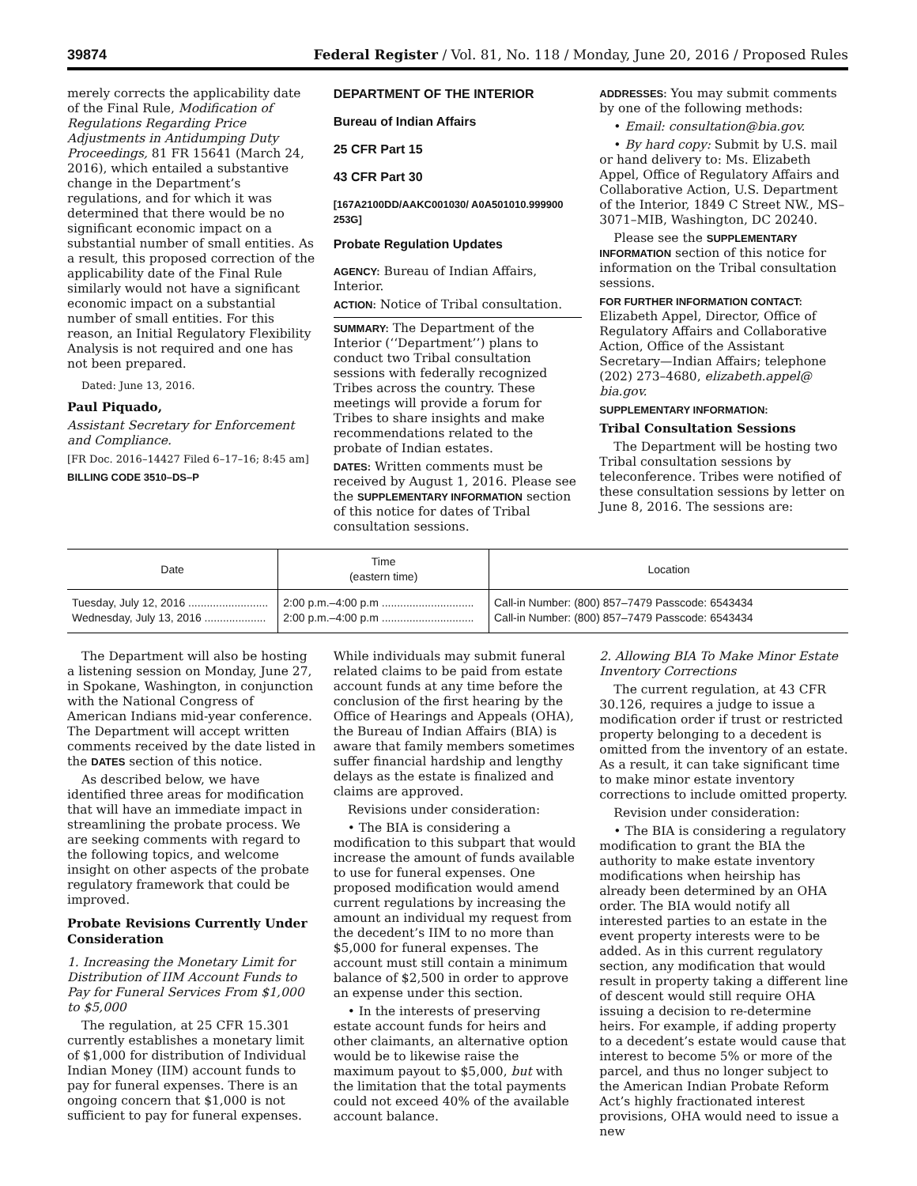39874 Federal Register / Vol. 81, No. 118 / Monday, June 20, 2016 / Proposed Rules
merely corrects the applicability date of the Final Rule, Modification of Regulations Regarding Price Adjustments in Antidumping Duty Proceedings, 81 FR 15641 (March 24, 2016), which entailed a substantive change in the Department’s regulations, and for which it was determined that there would be no significant economic impact on a substantial number of small entities. As a result, this proposed correction of the applicability date of the Final Rule similarly would not have a significant economic impact on a substantial number of small entities. For this reason, an Initial Regulatory Flexibility Analysis is not required and one has not been prepared.
Dated: June 13, 2016.
Paul Piquado,
Assistant Secretary for Enforcement and Compliance.
[FR Doc. 2016–14427 Filed 6–17–16; 8:45 am]
BILLING CODE 3510–DS–P
DEPARTMENT OF THE INTERIOR
Bureau of Indian Affairs
25 CFR Part 15
43 CFR Part 30
[167A2100DD/AAKC001030/ A0A501010.999900 253G]
Probate Regulation Updates
AGENCY: Bureau of Indian Affairs, Interior.
ACTION: Notice of Tribal consultation.
SUMMARY: The Department of the Interior (‘‘Department’’) plans to conduct two Tribal consultation sessions with federally recognized Tribes across the country. These meetings will provide a forum for Tribes to share insights and make recommendations related to the probate of Indian estates.
DATES: Written comments must be received by August 1, 2016. Please see the SUPPLEMENTARY INFORMATION section of this notice for dates of Tribal consultation sessions.
ADDRESSES: You may submit comments by one of the following methods:
• Email: consultation@bia.gov.
• By hard copy: Submit by U.S. mail or hand delivery to: Ms. Elizabeth Appel, Office of Regulatory Affairs and Collaborative Action, U.S. Department of the Interior, 1849 C Street NW., MS–3071–MIB, Washington, DC 20240.
Please see the SUPPLEMENTARY INFORMATION section of this notice for information on the Tribal consultation sessions.
FOR FURTHER INFORMATION CONTACT: Elizabeth Appel, Director, Office of Regulatory Affairs and Collaborative Action, Office of the Assistant Secretary—Indian Affairs; telephone (202) 273–4680, elizabeth.appel@ bia.gov.
SUPPLEMENTARY INFORMATION:
Tribal Consultation Sessions
The Department will be hosting two Tribal consultation sessions by teleconference. Tribes were notified of these consultation sessions by letter on June 8, 2016. The sessions are:
| Date | Time (eastern time) | Location |
| --- | --- | --- |
| Tuesday, July 12, 2016 .......................... | 2:00 p.m.–4:00 p.m .............................. | Call-in Number: (800) 857–7479 Passcode: 6543434 |
| Wednesday, July 13, 2016 .................... | 2:00 p.m.–4:00 p.m .............................. | Call-in Number: (800) 857–7479 Passcode: 6543434 |
The Department will also be hosting a listening session on Monday, June 27, in Spokane, Washington, in conjunction with the National Congress of American Indians mid-year conference. The Department will accept written comments received by the date listed in the DATES section of this notice.
As described below, we have identified three areas for modification that will have an immediate impact in streamlining the probate process. We are seeking comments with regard to the following topics, and welcome insight on other aspects of the probate regulatory framework that could be improved.
Probate Revisions Currently Under Consideration
1. Increasing the Monetary Limit for Distribution of IIM Account Funds to Pay for Funeral Services From $1,000 to $5,000
The regulation, at 25 CFR 15.301 currently establishes a monetary limit of $1,000 for distribution of Individual Indian Money (IIM) account funds to pay for funeral expenses. There is an ongoing concern that $1,000 is not sufficient to pay for funeral expenses.
While individuals may submit funeral related claims to be paid from estate account funds at any time before the conclusion of the first hearing by the Office of Hearings and Appeals (OHA), the Bureau of Indian Affairs (BIA) is aware that family members sometimes suffer financial hardship and lengthy delays as the estate is finalized and claims are approved.
Revisions under consideration:
• The BIA is considering a modification to this subpart that would increase the amount of funds available to use for funeral expenses. One proposed modification would amend current regulations by increasing the amount an individual my request from the decedent’s IIM to no more than $5,000 for funeral expenses. The account must still contain a minimum balance of $2,500 in order to approve an expense under this section.
• In the interests of preserving estate account funds for heirs and other claimants, an alternative option would be to likewise raise the maximum payout to $5,000, but with the limitation that the total payments could not exceed 40% of the available account balance.
2. Allowing BIA To Make Minor Estate Inventory Corrections
The current regulation, at 43 CFR 30.126, requires a judge to issue a modification order if trust or restricted property belonging to a decedent is omitted from the inventory of an estate. As a result, it can take significant time to make minor estate inventory corrections to include omitted property.
Revision under consideration:
• The BIA is considering a regulatory modification to grant the BIA the authority to make estate inventory modifications when heirship has already been determined by an OHA order. The BIA would notify all interested parties to an estate in the event property interests were to be added. As in this current regulatory section, any modification that would result in property taking a different line of descent would still require OHA issuing a decision to re-determine heirs. For example, if adding property to a decedent’s estate would cause that interest to become 5% or more of the parcel, and thus no longer subject to the American Indian Probate Reform Act’s highly fractionated interest provisions, OHA would need to issue a new